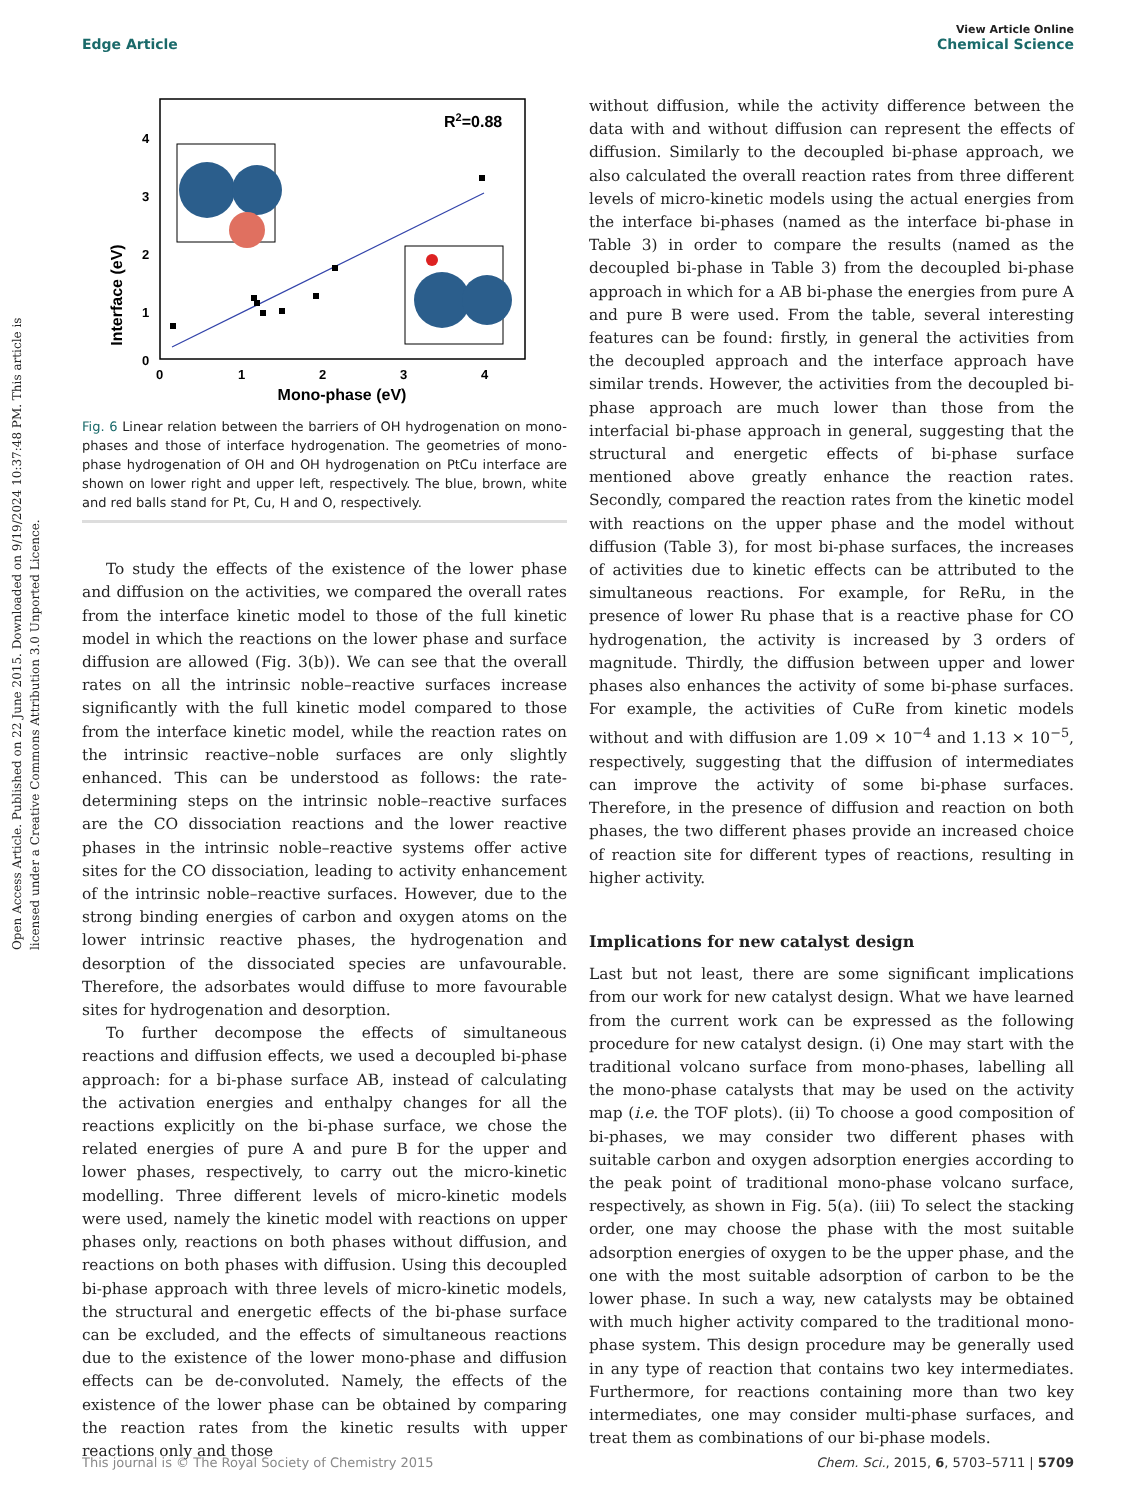Open Access Article. Published on 22 June 2015. Downloaded on 9/19/2024 10:37:48 PM. This article is licensed under a Creative Commons Attribution 3.0 Unported Licence.
View Article Online
Chemical Science
Edge Article
Interface (eV)
4
3
2
1
0
0
1
2
3
4
Mono-phase (eV)
R2=0.88
Fig. 6 Linear relation between the barriers of OH hydrogenation on mono-phases and those of interface hydrogenation. The geometries of mono-phase hydrogenation of OH and OH hydrogenation on PtCu interface are shown on lower right and upper left, respectively. The blue, brown, white and red balls stand for Pt, Cu, H and O, respectively.
To study the effects of the existence of the lower phase and diffusion on the activities, we compared the overall rates from the interface kinetic model to those of the full kinetic model in which the reactions on the lower phase and surface diffusion are allowed (Fig. 3(b)). We can see that the overall rates on all the intrinsic noble–reactive surfaces increase significantly with the full kinetic model compared to those from the interface kinetic model, while the reaction rates on the intrinsic reactive–noble surfaces are only slightly enhanced. This can be understood as follows: the rate-determining steps on the intrinsic noble–reactive surfaces are the CO dissociation reactions and the lower reactive phases in the intrinsic noble–reactive systems offer active sites for the CO dissociation, leading to activity enhancement of the intrinsic noble–reactive surfaces. However, due to the strong binding energies of carbon and oxygen atoms on the lower intrinsic reactive phases, the hydrogenation and desorption of the dissociated species are unfavourable. Therefore, the adsorbates would diffuse to more favourable sites for hydrogenation and desorption.
To further decompose the effects of simultaneous reactions and diffusion effects, we used a decoupled bi-phase approach: for a bi-phase surface AB, instead of calculating the activation energies and enthalpy changes for all the reactions explicitly on the bi-phase surface, we chose the related energies of pure A and pure B for the upper and lower phases, respectively, to carry out the micro-kinetic modelling. Three different levels of micro-kinetic models were used, namely the kinetic model with reactions on upper phases only, reactions on both phases without diffusion, and reactions on both phases with diffusion. Using this decoupled bi-phase approach with three levels of micro-kinetic models, the structural and energetic effects of the bi-phase surface can be excluded, and the effects of simultaneous reactions due to the existence of the lower mono-phase and diffusion effects can be de-convoluted. Namely, the effects of the existence of the lower phase can be obtained by comparing the reaction rates from the kinetic results with upper reactions only and those
without diffusion, while the activity difference between the data with and without diffusion can represent the effects of diffusion. Similarly to the decoupled bi-phase approach, we also calculated the overall reaction rates from three different levels of micro-kinetic models using the actual energies from the interface bi-phases (named as the interface bi-phase in Table 3) in order to compare the results (named as the decoupled bi-phase in Table 3) from the decoupled bi-phase approach in which for a AB bi-phase the energies from pure A and pure B were used. From the table, several interesting features can be found: firstly, in general the activities from the decoupled approach and the interface approach have similar trends. However, the activities from the decoupled bi-phase approach are much lower than those from the interfacial bi-phase approach in general, suggesting that the structural and energetic effects of bi-phase surface mentioned above greatly enhance the reaction rates. Secondly, compared the reaction rates from the kinetic model with reactions on the upper phase and the model without diffusion (Table 3), for most bi-phase surfaces, the increases of activities due to kinetic effects can be attributed to the simultaneous reactions. For example, for ReRu, in the presence of lower Ru phase that is a reactive phase for CO hydrogenation, the activity is increased by 3 orders of magnitude. Thirdly, the diffusion between upper and lower phases also enhances the activity of some bi-phase surfaces. For example, the activities of CuRe from kinetic models without and with diffusion are 1.09 × 10<sup>−4</sup> and 1.13 × 10<sup>−5</sup>, respectively, suggesting that the diffusion of intermediates can improve the activity of some bi-phase surfaces. Therefore, in the presence of diffusion and reaction on both phases, the two different phases provide an increased choice of reaction site for different types of reactions, resulting in higher activity.
Implications for new catalyst design
Last but not least, there are some significant implications from our work for new catalyst design. What we have learned from the current work can be expressed as the following procedure for new catalyst design. (i) One may start with the traditional volcano surface from mono-phases, labelling all the mono-phase catalysts that may be used on the activity map (i.e. the TOF plots). (ii) To choose a good composition of bi-phases, we may consider two different phases with suitable carbon and oxygen adsorption energies according to the peak point of traditional mono-phase volcano surface, respectively, as shown in Fig. 5(a). (iii) To select the stacking order, one may choose the phase with the most suitable adsorption energies of oxygen to be the upper phase, and the one with the most suitable adsorption of carbon to be the lower phase. In such a way, new catalysts may be obtained with much higher activity compared to the traditional mono-phase system. This design procedure may be generally used in any type of reaction that contains two key intermediates. Furthermore, for reactions containing more than two key intermediates, one may consider multi-phase surfaces, and treat them as combinations of our bi-phase models.
Chem. Sci., 2015, 6, 5703–5711 | 5709 This journal is © The Royal Society of Chemistry 2015